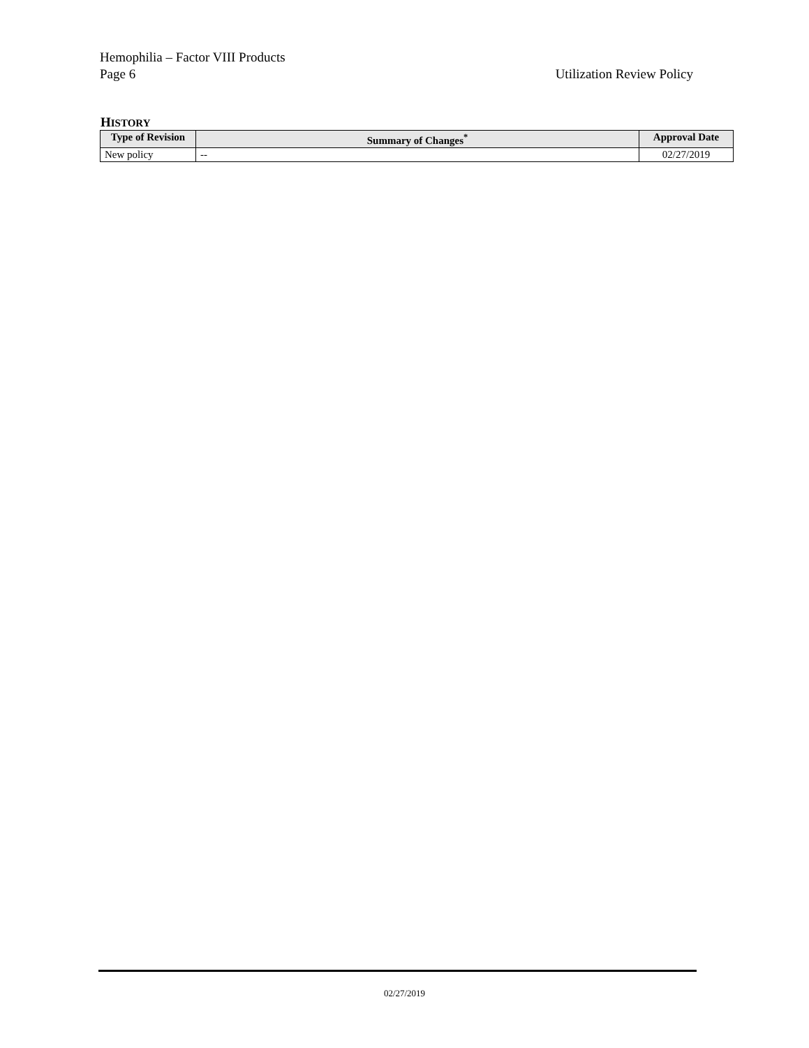Hemophilia – Factor VIII Products
Page 6 Utilization Review Policy
HISTORY
| Type of Revision | Summary of Changes<sup>*</sup> | Approval Date |
| --- | --- | --- |
| New policy | -- | 02/27/2019 |
02/27/2019